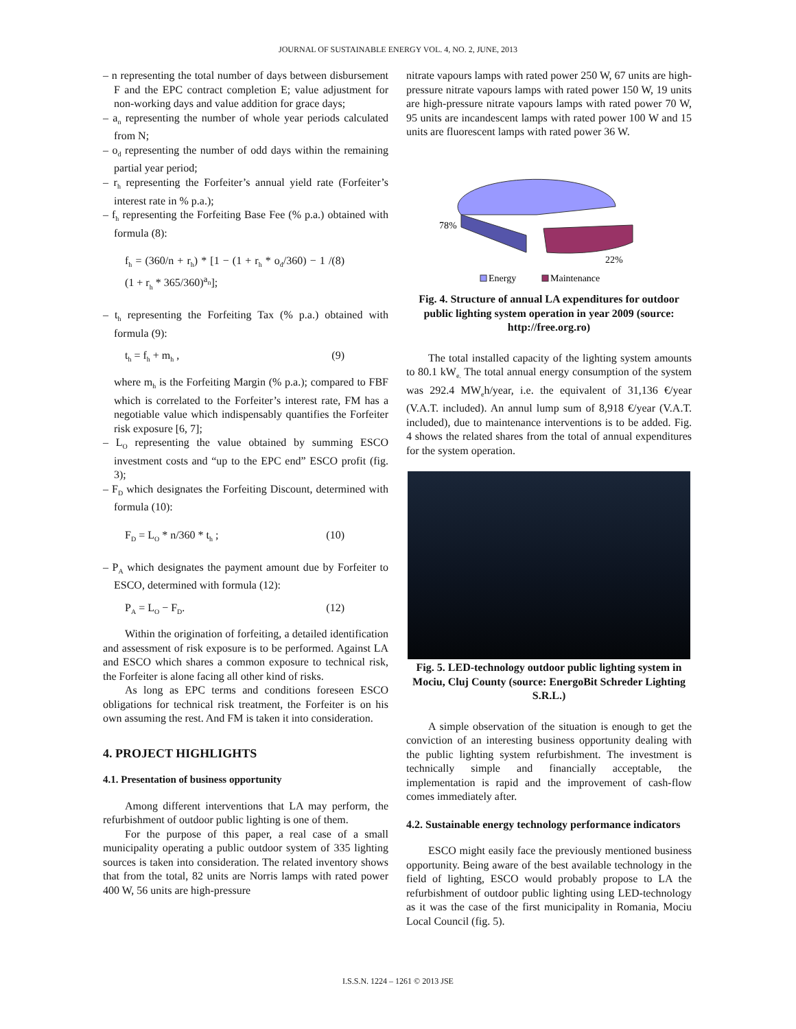JOURNAL OF SUSTAINABLE ENERGY VOL. 4, NO. 2, JUNE, 2013
– n representing the total number of days between disbursement F and the EPC contract completion E; value adjustment for non-working days and value addition for grace days;
– a<sub>n</sub> representing the number of whole year periods calculated from N;
– o<sub>d</sub> representing the number of odd days within the remaining partial year period;
– r<sub>h</sub> representing the Forfeiter’s annual yield rate (Forfeiter’s interest rate in % p.a.);
– f<sub>h</sub> representing the Forfeiting Base Fee (% p.a.) obtained with formula (8):
f<sub>h</sub> = (360/n + r<sub>h</sub>) * [1 − (1 + r<sub>h</sub> * o<sub>d</sub>/360) − 1 / (1 + r<sub>h</sub> * 365/360)<sup>a<sub>n</sub></sup>]; (8)
– t<sub>h</sub> representing the Forfeiting Tax (% p.a.) obtained with formula (9):
t<sub>h</sub> = f<sub>h</sub> + m<sub>h</sub> , (9)
where m<sub>h</sub> is the Forfeiting Margin (% p.a.); compared to FBF which is correlated to the Forfeiter’s interest rate, FM has a negotiable value which indispensably quantifies the Forfeiter risk exposure [6, 7];
– L<sub>O</sub> representing the value obtained by summing ESCO investment costs and “up to the EPC end” ESCO profit (fig. 3);
– F<sub>D</sub> which designates the Forfeiting Discount, determined with formula (10):
F<sub>D</sub> = L<sub>O</sub> * n/360 * t<sub>h</sub> ; (10)
– P<sub>A</sub> which designates the payment amount due by Forfeiter to ESCO, determined with formula (12):
P<sub>A</sub> = L<sub>O</sub> − F<sub>D</sub>. (12)
Within the origination of forfeiting, a detailed identification and assessment of risk exposure is to be performed. Against LA and ESCO which shares a common exposure to technical risk, the Forfeiter is alone facing all other kind of risks.
As long as EPC terms and conditions foreseen ESCO obligations for technical risk treatment, the Forfeiter is on his own assuming the rest. And FM is taken it into consideration.
4. PROJECT HIGHLIGHTS
4.1. Presentation of business opportunity
Among different interventions that LA may perform, the refurbishment of outdoor public lighting is one of them.
For the purpose of this paper, a real case of a small municipality operating a public outdoor system of 335 lighting sources is taken into consideration. The related inventory shows that from the total, 82 units are Norris lamps with rated power 400 W, 56 units are high-pressure
nitrate vapours lamps with rated power 250 W, 67 units are high-pressure nitrate vapours lamps with rated power 150 W, 19 units are high-pressure nitrate vapours lamps with rated power 70 W, 95 units are incandescent lamps with rated power 100 W and 15 units are fluorescent lamps with rated power 36 W.
78%
22%
Energy
Maintenance
Fig. 4. Structure of annual LA expenditures for outdoor public lighting system operation in year 2009 (source: http://free.org.ro)
The total installed capacity of the lighting system amounts to 80.1 kW<sub>e.</sub> The total annual energy consumption of the system was 292.4 MW<sub>e</sub>h/year, i.e. the equivalent of 31,136 €/year (V.A.T. included). An annul lump sum of 8,918 €/year (V.A.T. included), due to maintenance interventions is to be added. Fig. 4 shows the related shares from the total of annual expenditures for the system operation.
Fig. 5. LED-technology outdoor public lighting system in Mociu, Cluj County (source: EnergoBit Schreder Lighting S.R.L.)
A simple observation of the situation is enough to get the conviction of an interesting business opportunity dealing with the public lighting system refurbishment. The investment is technically simple and financially acceptable, the implementation is rapid and the improvement of cash-flow comes immediately after.
4.2. Sustainable energy technology performance indicators
ESCO might easily face the previously mentioned business opportunity. Being aware of the best available technology in the field of lighting, ESCO would probably propose to LA the refurbishment of outdoor public lighting using LED-technology as it was the case of the first municipality in Romania, Mociu Local Council (fig. 5).
I.S.S.N. 1224 – 1261 © 2013 JSE